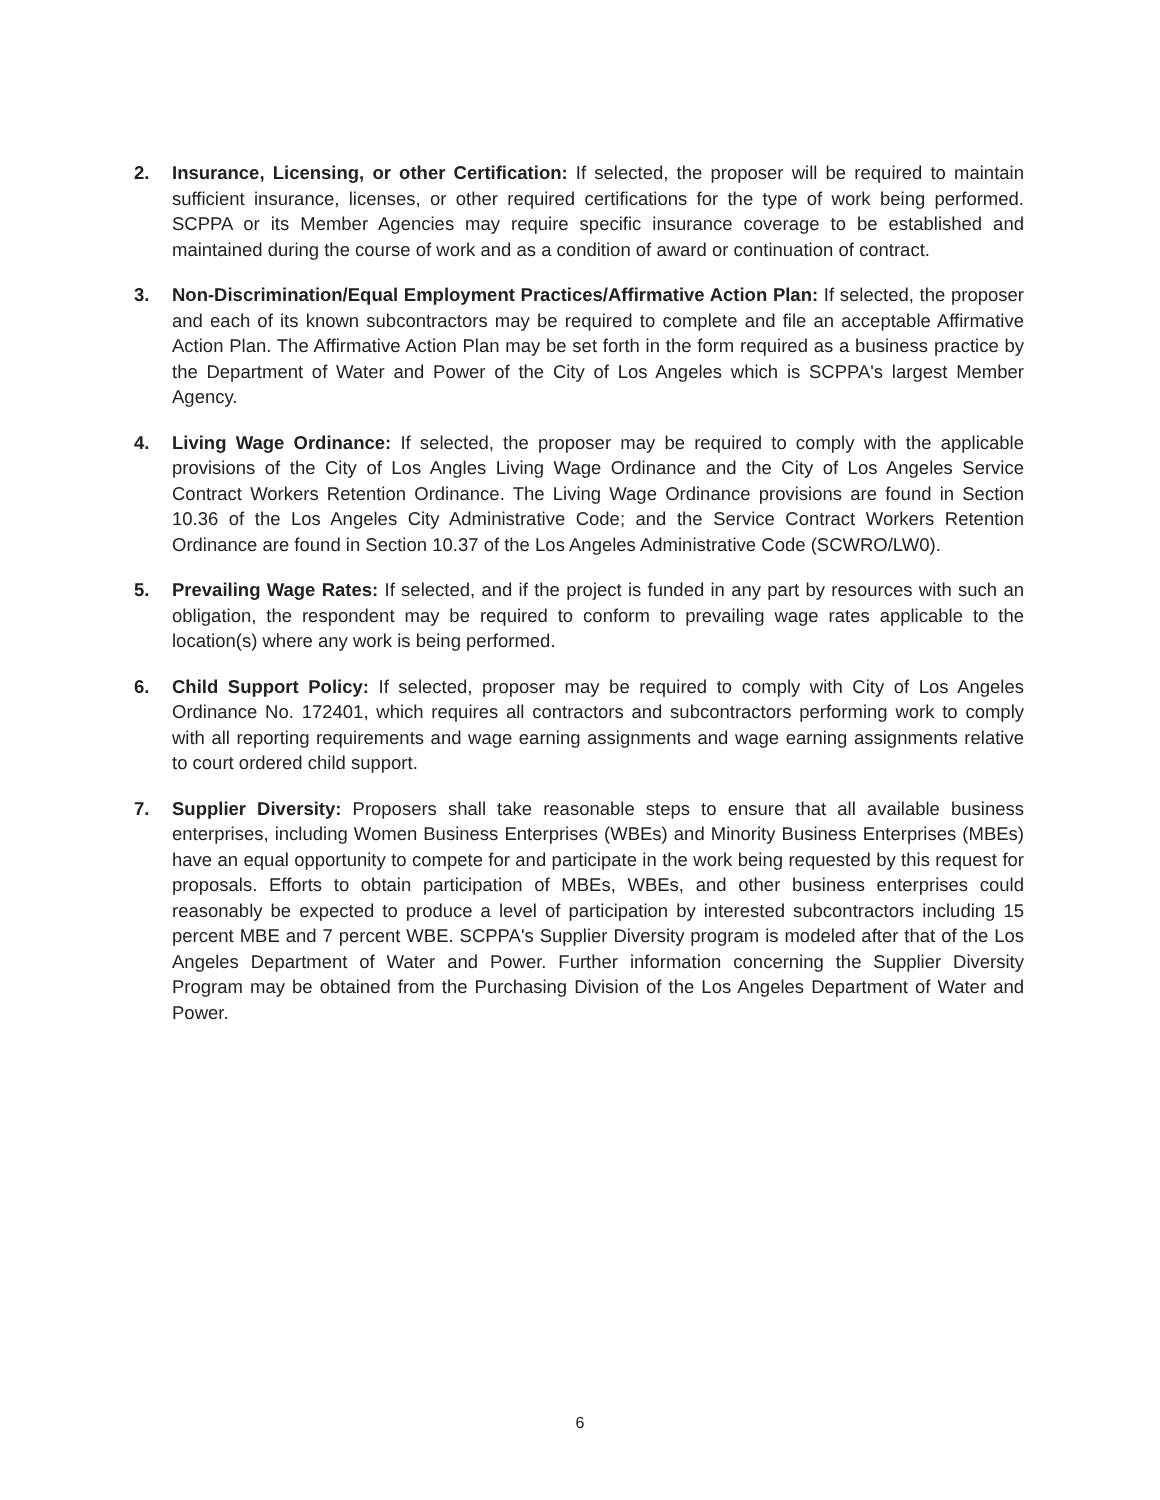2. Insurance, Licensing, or other Certification: If selected, the proposer will be required to maintain sufficient insurance, licenses, or other required certifications for the type of work being performed. SCPPA or its Member Agencies may require specific insurance coverage to be established and maintained during the course of work and as a condition of award or continuation of contract.
3. Non-Discrimination/Equal Employment Practices/Affirmative Action Plan: If selected, the proposer and each of its known subcontractors may be required to complete and file an acceptable Affirmative Action Plan. The Affirmative Action Plan may be set forth in the form required as a business practice by the Department of Water and Power of the City of Los Angeles which is SCPPA's largest Member Agency.
4. Living Wage Ordinance: If selected, the proposer may be required to comply with the applicable provisions of the City of Los Angles Living Wage Ordinance and the City of Los Angeles Service Contract Workers Retention Ordinance. The Living Wage Ordinance provisions are found in Section 10.36 of the Los Angeles City Administrative Code; and the Service Contract Workers Retention Ordinance are found in Section 10.37 of the Los Angeles Administrative Code (SCWRO/LW0).
5. Prevailing Wage Rates: If selected, and if the project is funded in any part by resources with such an obligation, the respondent may be required to conform to prevailing wage rates applicable to the location(s) where any work is being performed.
6. Child Support Policy: If selected, proposer may be required to comply with City of Los Angeles Ordinance No. 172401, which requires all contractors and subcontractors performing work to comply with all reporting requirements and wage earning assignments and wage earning assignments relative to court ordered child support.
7. Supplier Diversity: Proposers shall take reasonable steps to ensure that all available business enterprises, including Women Business Enterprises (WBEs) and Minority Business Enterprises (MBEs) have an equal opportunity to compete for and participate in the work being requested by this request for proposals. Efforts to obtain participation of MBEs, WBEs, and other business enterprises could reasonably be expected to produce a level of participation by interested subcontractors including 15 percent MBE and 7 percent WBE. SCPPA's Supplier Diversity program is modeled after that of the Los Angeles Department of Water and Power. Further information concerning the Supplier Diversity Program may be obtained from the Purchasing Division of the Los Angeles Department of Water and Power.
6